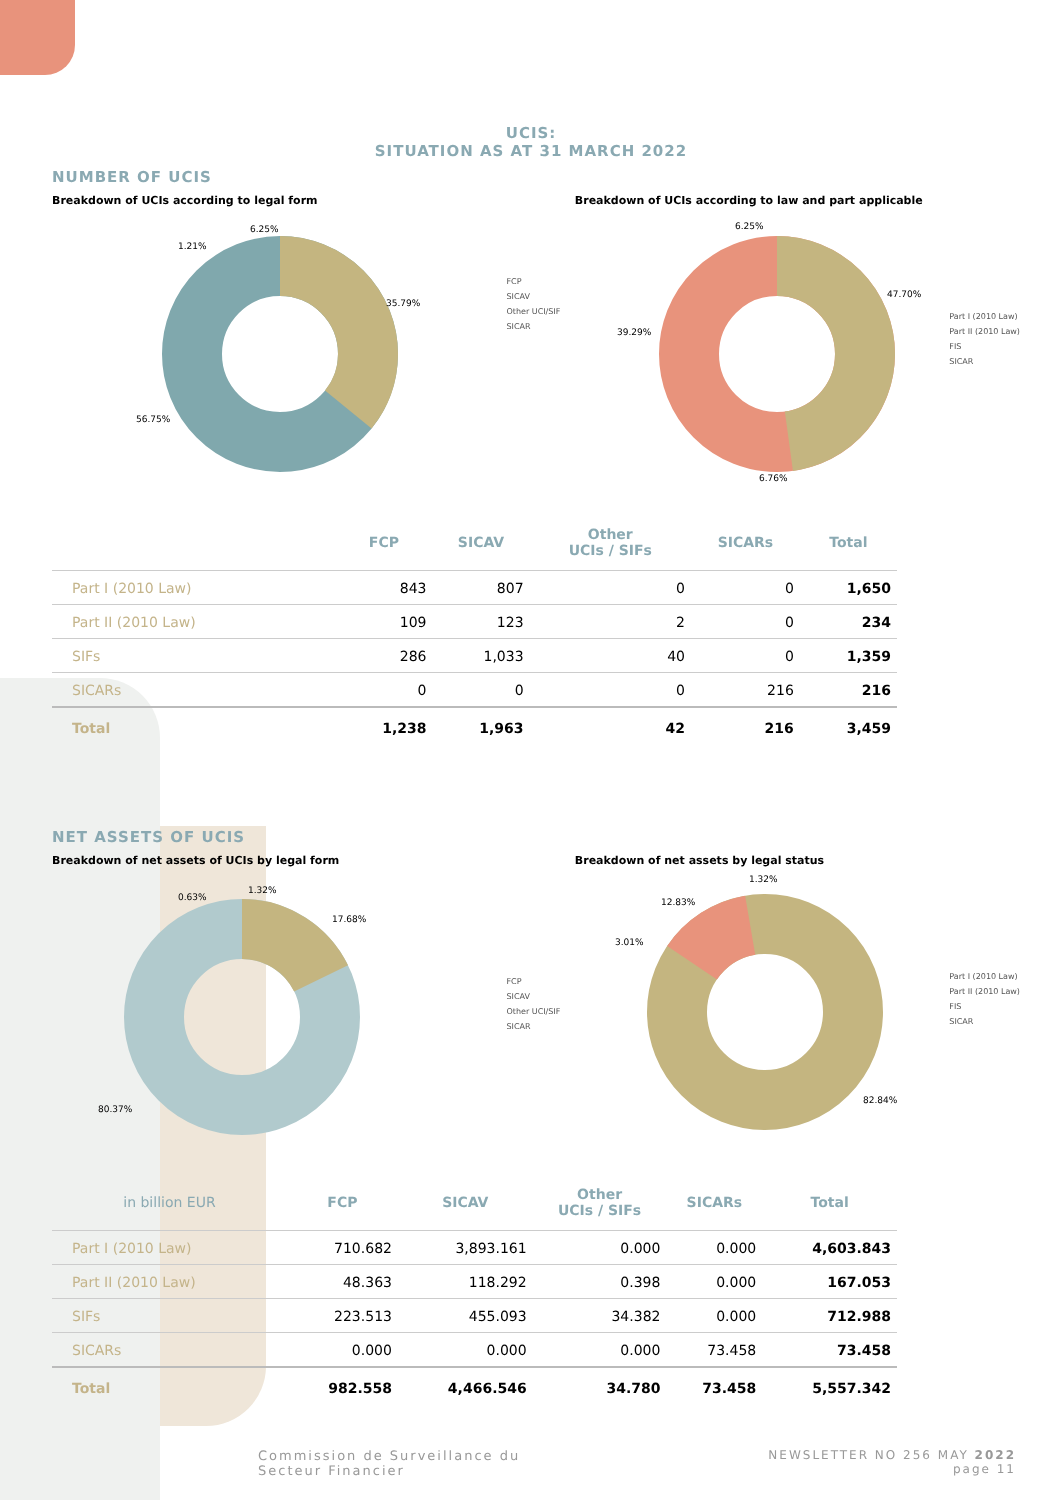UCIS:
SITUATION AS AT 31 MARCH 2022
NUMBER OF UCIS
Breakdown of UCIs according to legal form
56.75%
35.79%
1.21%
6.25%
FCP
SICAV
Other UCI/SIF
SICAR
Breakdown of UCIs according to law and part applicable
47.70%
39.29%
6.76%
6.25%
Part I (2010 Law)
Part II (2010 Law)
FIS
SICAR
| | FCP | SICAV | Other UCIs / SIFs | SICARs | Total |
| --- | --- | --- | --- | --- | --- |
| Part I (2010 Law) | 843 | 807 | 0 | 0 | 1,650 |
| Part II (2010 Law) | 109 | 123 | 2 | 0 | 234 |
| SIFs | 286 | 1,033 | 40 | 0 | 1,359 |
| SICARs | 0 | 0 | 0 | 216 | 216 |
| Total | 1,238 | 1,963 | 42 | 216 | 3,459 |
NET ASSETS OF UCIS
Breakdown of net assets of UCIs by legal form
80.37%
17.68%
0.63%
1.32%
FCP
SICAV
Other UCI/SIF
SICAR
Breakdown of net assets by legal status
82.84%
12.83%
3.01%
1.32%
Part I (2010 Law)
Part II (2010 Law)
FIS
SICAR
| in billion EUR | FCP | SICAV | Other UCIs / SIFs | SICARs | Total |
| --- | --- | --- | --- | --- | --- |
| Part I (2010 Law) | 710.682 | 3,893.161 | 0.000 | 0.000 | 4,603.843 |
| Part II (2010 Law) | 48.363 | 118.292 | 0.398 | 0.000 | 167.053 |
| SIFs | 223.513 | 455.093 | 34.382 | 0.000 | 712.988 |
| SICARs | 0.000 | 0.000 | 0.000 | 73.458 | 73.458 |
| Total | 982.558 | 4,466.546 | 34.780 | 73.458 | 5,557.342 |
Commission de Surveillance du
Secteur Financier
NEWSLETTER NO 256 MAY 2022
page 11